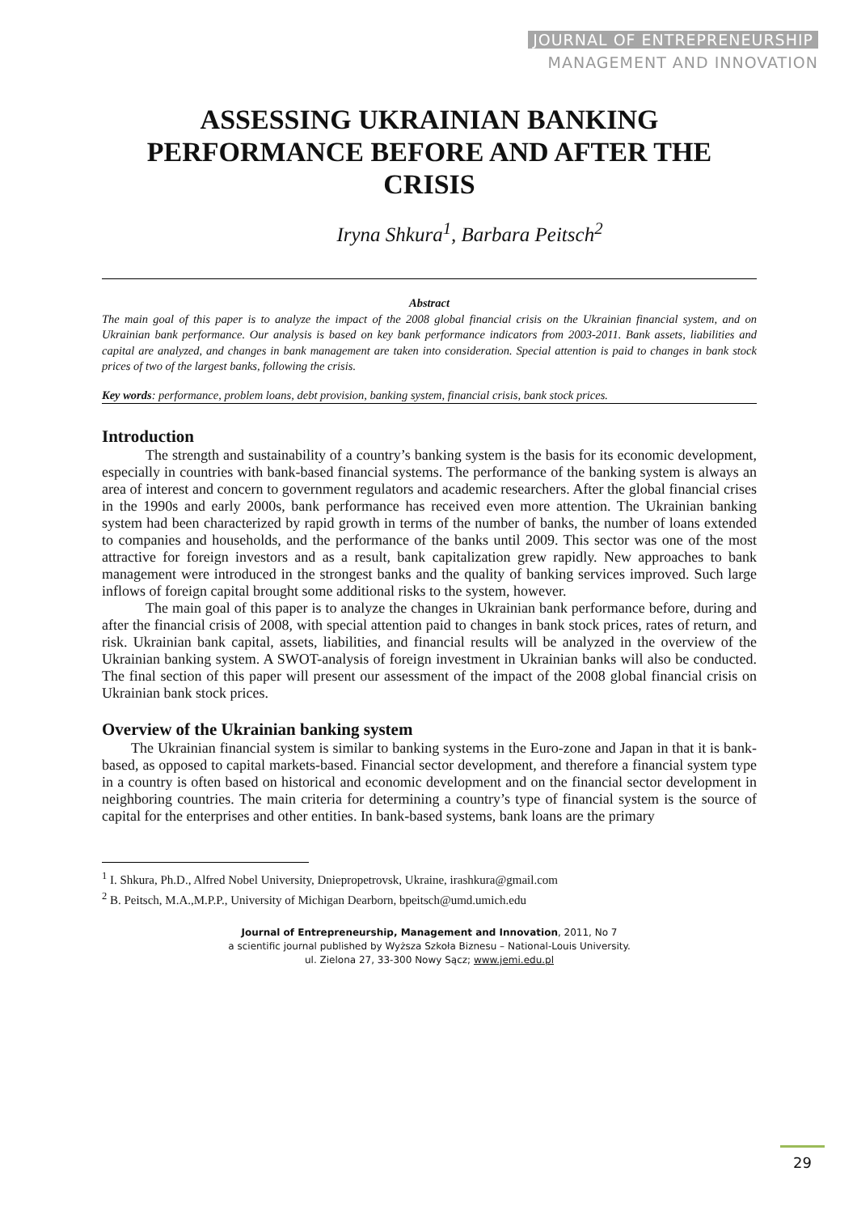JOURNAL OF ENTREPRENEURSHIP
MANAGEMENT AND INNOVATION
ASSESSING UKRAINIAN BANKING PERFORMANCE BEFORE AND AFTER THE CRISIS
Iryna Shkura<sup>1</sup>, Barbara Peitsch<sup>2</sup>
Abstract
The main goal of this paper is to analyze the impact of the 2008 global financial crisis on the Ukrainian financial system, and on Ukrainian bank performance. Our analysis is based on key bank performance indicators from 2003-2011. Bank assets, liabilities and capital are analyzed, and changes in bank management are taken into consideration. Special attention is paid to changes in bank stock prices of two of the largest banks, following the crisis.
Key words: performance, problem loans, debt provision, banking system, financial crisis, bank stock prices.
Introduction
   The strength and sustainability of a country’s banking system is the basis for its economic development, especially in countries with bank-based financial systems. The performance of the banking system is always an area of interest and concern to government regulators and academic researchers. After the global financial crises in the 1990s and early 2000s, bank performance has received even more attention. The Ukrainian banking system had been characterized by rapid growth in terms of the number of banks, the number of loans extended to companies and households, and the performance of the banks until 2009. This sector was one of the most attractive for foreign investors and as a result, bank capitalization grew rapidly. New approaches to bank management were introduced in the strongest banks and the quality of banking services improved. Such large inflows of foreign capital brought some additional risks to the system, however.
   The main goal of this paper is to analyze the changes in Ukrainian bank performance before, during and after the financial crisis of 2008, with special attention paid to changes in bank stock prices, rates of return, and risk. Ukrainian bank capital, assets, liabilities, and financial results will be analyzed in the overview of the Ukrainian banking system. A SWOT-analysis of foreign investment in Ukrainian banks will also be conducted. The final section of this paper will present our assessment of the impact of the 2008 global financial crisis on Ukrainian bank stock prices.
Overview of the Ukrainian banking system
  The Ukrainian financial system is similar to banking systems in the Euro-zone and Japan in that it is bank-based, as opposed to capital markets-based. Financial sector development, and therefore a financial system type in a country is often based on historical and economic development and on the financial sector development in neighboring countries. The main criteria for determining a country’s type of financial system is the source of capital for the enterprises and other entities. In bank-based systems, bank loans are the primary
<sup>1</sup> I. Shkura, Ph.D., Alfred Nobel University, Dniepropetrovsk, Ukraine, irashkura@gmail.com
<sup>2</sup> B. Peitsch, M.A.,M.P.P., University of Michigan Dearborn, bpeitsch@umd.umich.edu
Journal of Entrepreneurship, Management and Innovation, 2011, No 7
a scientific journal published by Wyższa Szkoła Biznesu – National-Louis University.
ul. Zielona 27, 33-300 Nowy Sącz; www.jemi.edu.pl
29